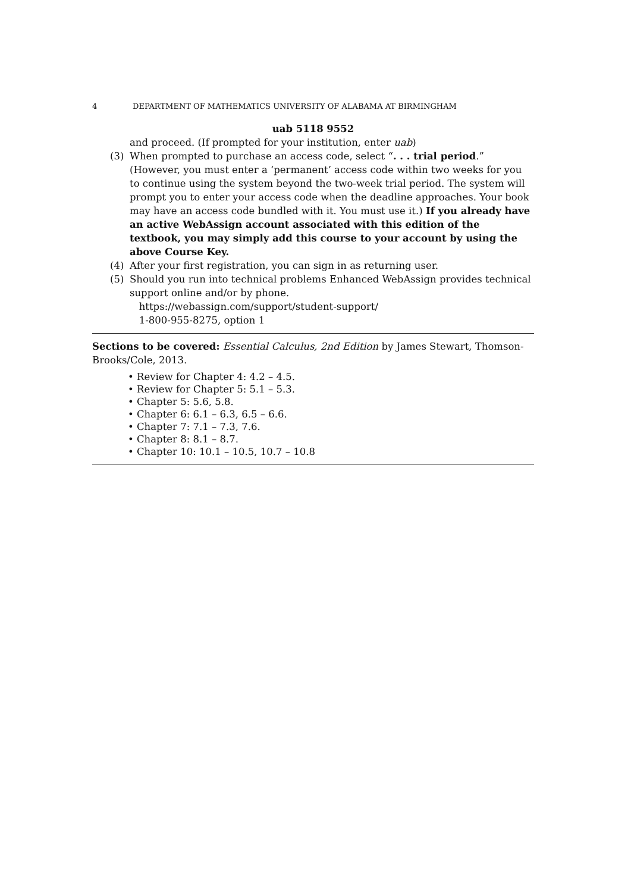4 DEPARTMENT OF MATHEMATICS UNIVERSITY OF ALABAMA AT BIRMINGHAM
uab 5118 9552
and proceed. (If prompted for your institution, enter uab)
(3) When prompted to purchase an access code, select “. . . trial period.” (However, you must enter a ‘permanent’ access code within two weeks for you to continue using the system beyond the two-week trial period. The system will prompt you to enter your access code when the deadline approaches. Your book may have an access code bundled with it. You must use it.) If you already have an active WebAssign account associated with this edition of the textbook, you may simply add this course to your account by using the above Course Key.
(4) After your first registration, you can sign in as returning user.
(5) Should you run into technical problems Enhanced WebAssign provides technical support online and/or by phone.
https://webassign.com/support/student-support/
1-800-955-8275, option 1
Sections to be covered: Essential Calculus, 2nd Edition by James Stewart, Thomson-Brooks/Cole, 2013.
• Review for Chapter 4: 4.2 – 4.5.
• Review for Chapter 5: 5.1 – 5.3.
• Chapter 5: 5.6, 5.8.
• Chapter 6: 6.1 – 6.3, 6.5 – 6.6.
• Chapter 7: 7.1 – 7.3, 7.6.
• Chapter 8: 8.1 – 8.7.
• Chapter 10: 10.1 – 10.5, 10.7 – 10.8